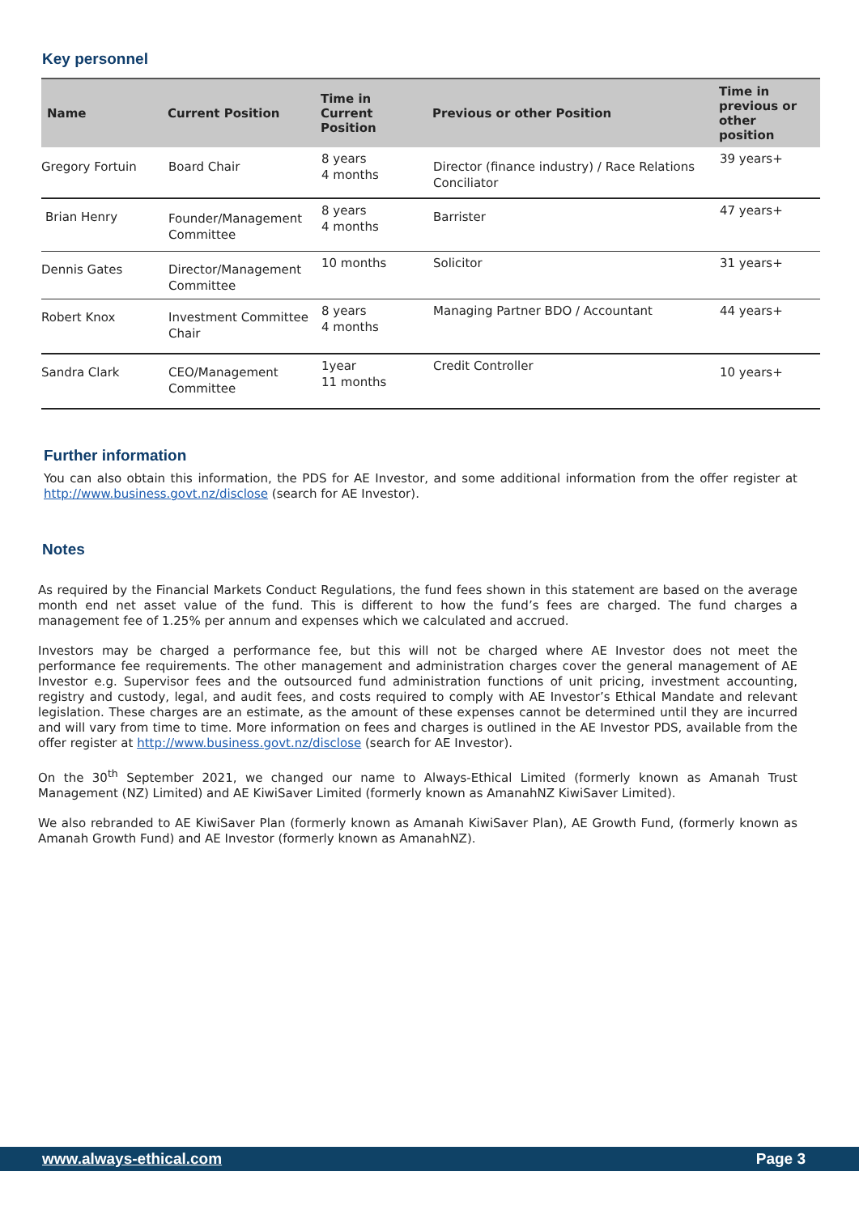Key personnel
| Name | Current Position | Time in Current Position | Previous or other Position | Time in previous or other position |
| --- | --- | --- | --- | --- |
| Gregory Fortuin | Board Chair | 8 years 4 months | Director (finance industry) / Race Relations Conciliator | 39 years+ |
| Brian Henry | Founder/Management Committee | 8 years 4 months | Barrister | 47 years+ |
| Dennis Gates | Director/Management Committee | 10 months | Solicitor | 31 years+ |
| Robert Knox | Investment Committee Chair | 8 years 4 months | Managing Partner BDO / Accountant | 44 years+ |
| Sandra Clark | CEO/Management Committee | 1year 11 months | Credit Controller | 10 years+ |
Further information
You can also obtain this information, the PDS for AE Investor, and some additional information from the offer register at http://www.business.govt.nz/disclose (search for AE Investor).
Notes
As required by the Financial Markets Conduct Regulations, the fund fees shown in this statement are based on the average month end net asset value of the fund. This is different to how the fund’s fees are charged. The fund charges a management fee of 1.25% per annum and expenses which we calculated and accrued.
Investors may be charged a performance fee, but this will not be charged where AE Investor does not meet the performance fee requirements. The other management and administration charges cover the general management of AE Investor e.g. Supervisor fees and the outsourced fund administration functions of unit pricing, investment accounting, registry and custody, legal, and audit fees, and costs required to comply with AE Investor’s Ethical Mandate and relevant legislation. These charges are an estimate, as the amount of these expenses cannot be determined until they are incurred and will vary from time to time. More information on fees and charges is outlined in the AE Investor PDS, available from the offer register at http://www.business.govt.nz/disclose (search for AE Investor).
On the 30<sup>th</sup> September 2021, we changed our name to Always-Ethical Limited (formerly known as Amanah Trust Management (NZ) Limited) and AE KiwiSaver Limited (formerly known as AmanahNZ KiwiSaver Limited).
We also rebranded to AE KiwiSaver Plan (formerly known as Amanah KiwiSaver Plan), AE Growth Fund, (formerly known as Amanah Growth Fund) and AE Investor (formerly known as AmanahNZ).
www.always-ethical.com Page 3